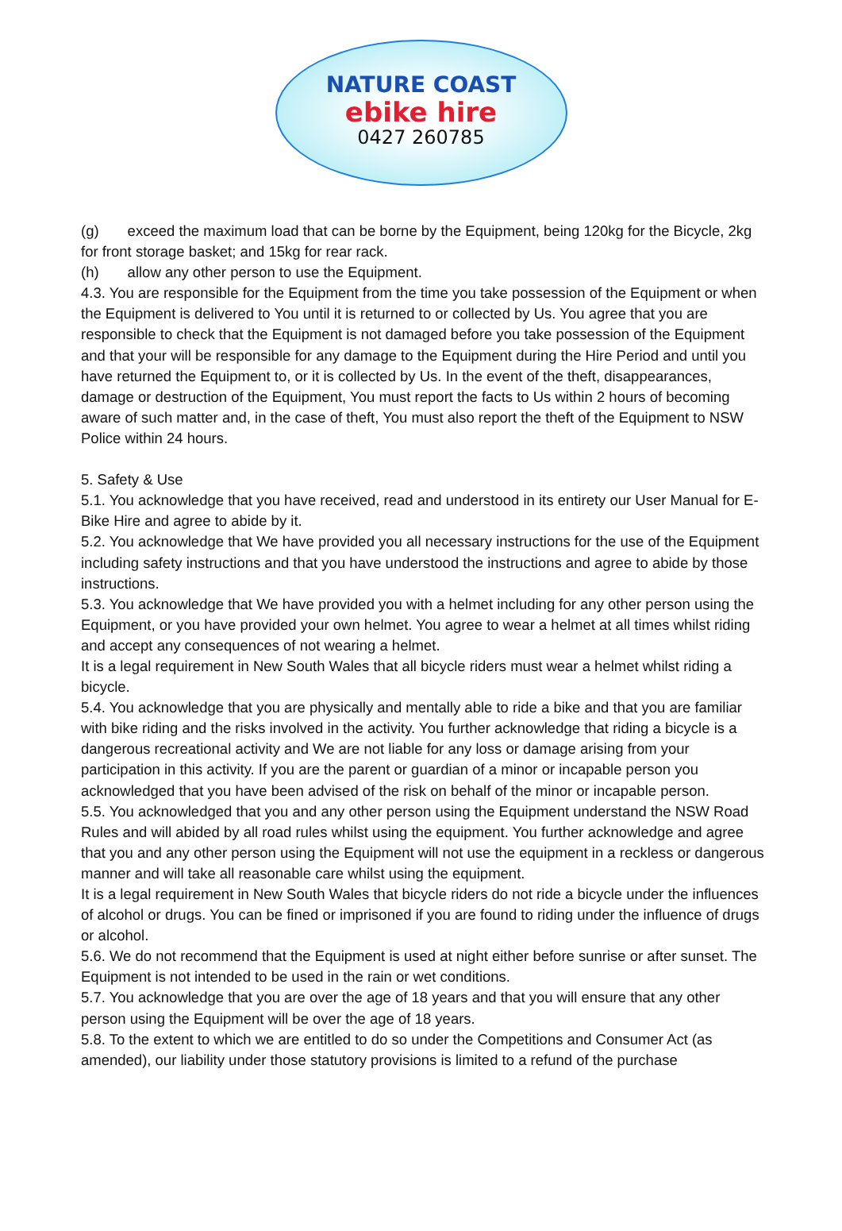NATURE COAST
ebike hire
0427 260785
(g) exceed the maximum load that can be borne by the Equipment, being 120kg for the Bicycle, 2kg for front storage basket; and 15kg for rear rack.
(h) allow any other person to use the Equipment.
4.3. You are responsible for the Equipment from the time you take possession of the Equipment or when the Equipment is delivered to You until it is returned to or collected by Us. You agree that you are responsible to check that the Equipment is not damaged before you take possession of the Equipment and that your will be responsible for any damage to the Equipment during the Hire Period and until you have returned the Equipment to, or it is collected by Us. In the event of the theft, disappearances, damage or destruction of the Equipment, You must report the facts to Us within 2 hours of becoming aware of such matter and, in the case of theft, You must also report the theft of the Equipment to NSW Police within 24 hours.
5. Safety & Use
5.1. You acknowledge that you have received, read and understood in its entirety our User Manual for E-Bike Hire and agree to abide by it.
5.2. You acknowledge that We have provided you all necessary instructions for the use of the Equipment including safety instructions and that you have understood the instructions and agree to abide by those instructions.
5.3. You acknowledge that We have provided you with a helmet including for any other person using the Equipment, or you have provided your own helmet. You agree to wear a helmet at all times whilst riding and accept any consequences of not wearing a helmet.
It is a legal requirement in New South Wales that all bicycle riders must wear a helmet whilst riding a bicycle.
5.4. You acknowledge that you are physically and mentally able to ride a bike and that you are familiar with bike riding and the risks involved in the activity. You further acknowledge that riding a bicycle is a dangerous recreational activity and We are not liable for any loss or damage arising from your participation in this activity. If you are the parent or guardian of a minor or incapable person you acknowledged that you have been advised of the risk on behalf of the minor or incapable person.
5.5. You acknowledged that you and any other person using the Equipment understand the NSW Road Rules and will abided by all road rules whilst using the equipment. You further acknowledge and agree that you and any other person using the Equipment will not use the equipment in a reckless or dangerous manner and will take all reasonable care whilst using the equipment.
It is a legal requirement in New South Wales that bicycle riders do not ride a bicycle under the influences of alcohol or drugs. You can be fined or imprisoned if you are found to riding under the influence of drugs or alcohol.
5.6. We do not recommend that the Equipment is used at night either before sunrise or after sunset. The Equipment is not intended to be used in the rain or wet conditions.
5.7. You acknowledge that you are over the age of 18 years and that you will ensure that any other person using the Equipment will be over the age of 18 years.
5.8. To the extent to which we are entitled to do so under the Competitions and Consumer Act (as amended), our liability under those statutory provisions is limited to a refund of the purchase